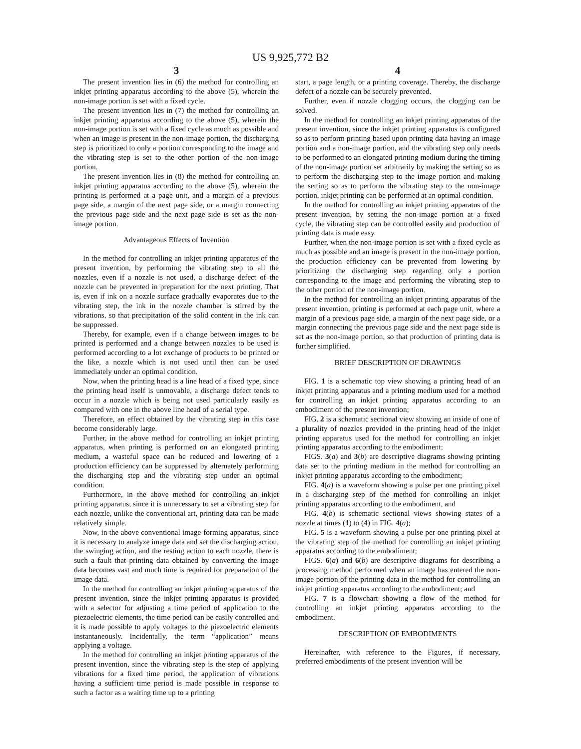US 9,925,772 B2
3
The present invention lies in (6) the method for controlling an inkjet printing apparatus according to the above (5), wherein the non-image portion is set with a fixed cycle.
The present invention lies in (7) the method for controlling an inkjet printing apparatus according to the above (5), wherein the non-image portion is set with a fixed cycle as much as possible and when an image is present in the non-image portion, the discharging step is prioritized to only a portion corresponding to the image and the vibrating step is set to the other portion of the non-image portion.
The present invention lies in (8) the method for controlling an inkjet printing apparatus according to the above (5), wherein the printing is performed at a page unit, and a margin of a previous page side, a margin of the next page side, or a margin connecting the previous page side and the next page side is set as the non-image portion.
Advantageous Effects of Invention
In the method for controlling an inkjet printing apparatus of the present invention, by performing the vibrating step to all the nozzles, even if a nozzle is not used, a discharge defect of the nozzle can be prevented in preparation for the next printing. That is, even if ink on a nozzle surface gradually evaporates due to the vibrating step, the ink in the nozzle chamber is stirred by the vibrations, so that precipitation of the solid content in the ink can be suppressed.
Thereby, for example, even if a change between images to be printed is performed and a change between nozzles to be used is performed according to a lot exchange of products to be printed or the like, a nozzle which is not used until then can be used immediately under an optimal condition.
Now, when the printing head is a line head of a fixed type, since the printing head itself is unmovable, a discharge defect tends to occur in a nozzle which is being not used particularly easily as compared with one in the above line head of a serial type.
Therefore, an effect obtained by the vibrating step in this case become considerably large.
Further, in the above method for controlling an inkjet printing apparatus, when printing is performed on an elongated printing medium, a wasteful space can be reduced and lowering of a production efficiency can be suppressed by alternately performing the discharging step and the vibrating step under an optimal condition.
Furthermore, in the above method for controlling an inkjet printing apparatus, since it is unnecessary to set a vibrating step for each nozzle, unlike the conventional art, printing data can be made relatively simple.
Now, in the above conventional image-forming apparatus, since it is necessary to analyze image data and set the discharging action, the swinging action, and the resting action to each nozzle, there is such a fault that printing data obtained by converting the image data becomes vast and much time is required for preparation of the image data.
In the method for controlling an inkjet printing apparatus of the present invention, since the inkjet printing apparatus is provided with a selector for adjusting a time period of application to the piezoelectric elements, the time period can be easily controlled and it is made possible to apply voltages to the piezoelectric elements instantaneously. Incidentally, the term “application” means applying a voltage.
In the method for controlling an inkjet printing apparatus of the present invention, since the vibrating step is the step of applying vibrations for a fixed time period, the application of vibrations having a sufficient time period is made possible in response to such a factor as a waiting time up to a printing
4
start, a page length, or a printing coverage. Thereby, the discharge defect of a nozzle can be securely prevented.
Further, even if nozzle clogging occurs, the clogging can be solved.
In the method for controlling an inkjet printing apparatus of the present invention, since the inkjet printing apparatus is configured so as to perform printing based upon printing data having an image portion and a non-image portion, and the vibrating step only needs to be performed to an elongated printing medium during the timing of the non-image portion set arbitrarily by making the setting so as to perform the discharging step to the image portion and making the setting so as to perform the vibrating step to the non-image portion, inkjet printing can be performed at an optimal condition.
In the method for controlling an inkjet printing apparatus of the present invention, by setting the non-image portion at a fixed cycle, the vibrating step can be controlled easily and production of printing data is made easy.
Further, when the non-image portion is set with a fixed cycle as much as possible and an image is present in the non-image portion, the production efficiency can be prevented from lowering by prioritizing the discharging step regarding only a portion corresponding to the image and performing the vibrating step to the other portion of the non-image portion.
In the method for controlling an inkjet printing apparatus of the present invention, printing is performed at each page unit, where a margin of a previous page side, a margin of the next page side, or a margin connecting the previous page side and the next page side is set as the non-image portion, so that production of printing data is further simplified.
BRIEF DESCRIPTION OF DRAWINGS
FIG. 1 is a schematic top view showing a printing head of an inkjet printing apparatus and a printing medium used for a method for controlling an inkjet printing apparatus according to an embodiment of the present invention;
FIG. 2 is a schematic sectional view showing an inside of one of a plurality of nozzles provided in the printing head of the inkjet printing apparatus used for the method for controlling an inkjet printing apparatus according to the embodiment;
FIGS. 3(a) and 3(b) are descriptive diagrams showing printing data set to the printing medium in the method for controlling an inkjet printing apparatus according to the embodiment;
FIG. 4(a) is a waveform showing a pulse per one printing pixel in a discharging step of the method for controlling an inkjet printing apparatus according to the embodiment, and
FIG. 4(b) is schematic sectional views showing states of a nozzle at times (1) to (4) in FIG. 4(a);
FIG. 5 is a waveform showing a pulse per one printing pixel at the vibrating step of the method for controlling an inkjet printing apparatus according to the embodiment;
FIGS. 6(a) and 6(b) are descriptive diagrams for describing a processing method performed when an image has entered the non-image portion of the printing data in the method for controlling an inkjet printing apparatus according to the embodiment; and
FIG. 7 is a flowchart showing a flow of the method for controlling an inkjet printing apparatus according to the embodiment.
DESCRIPTION OF EMBODIMENTS
Hereinafter, with reference to the Figures, if necessary, preferred embodiments of the present invention will be